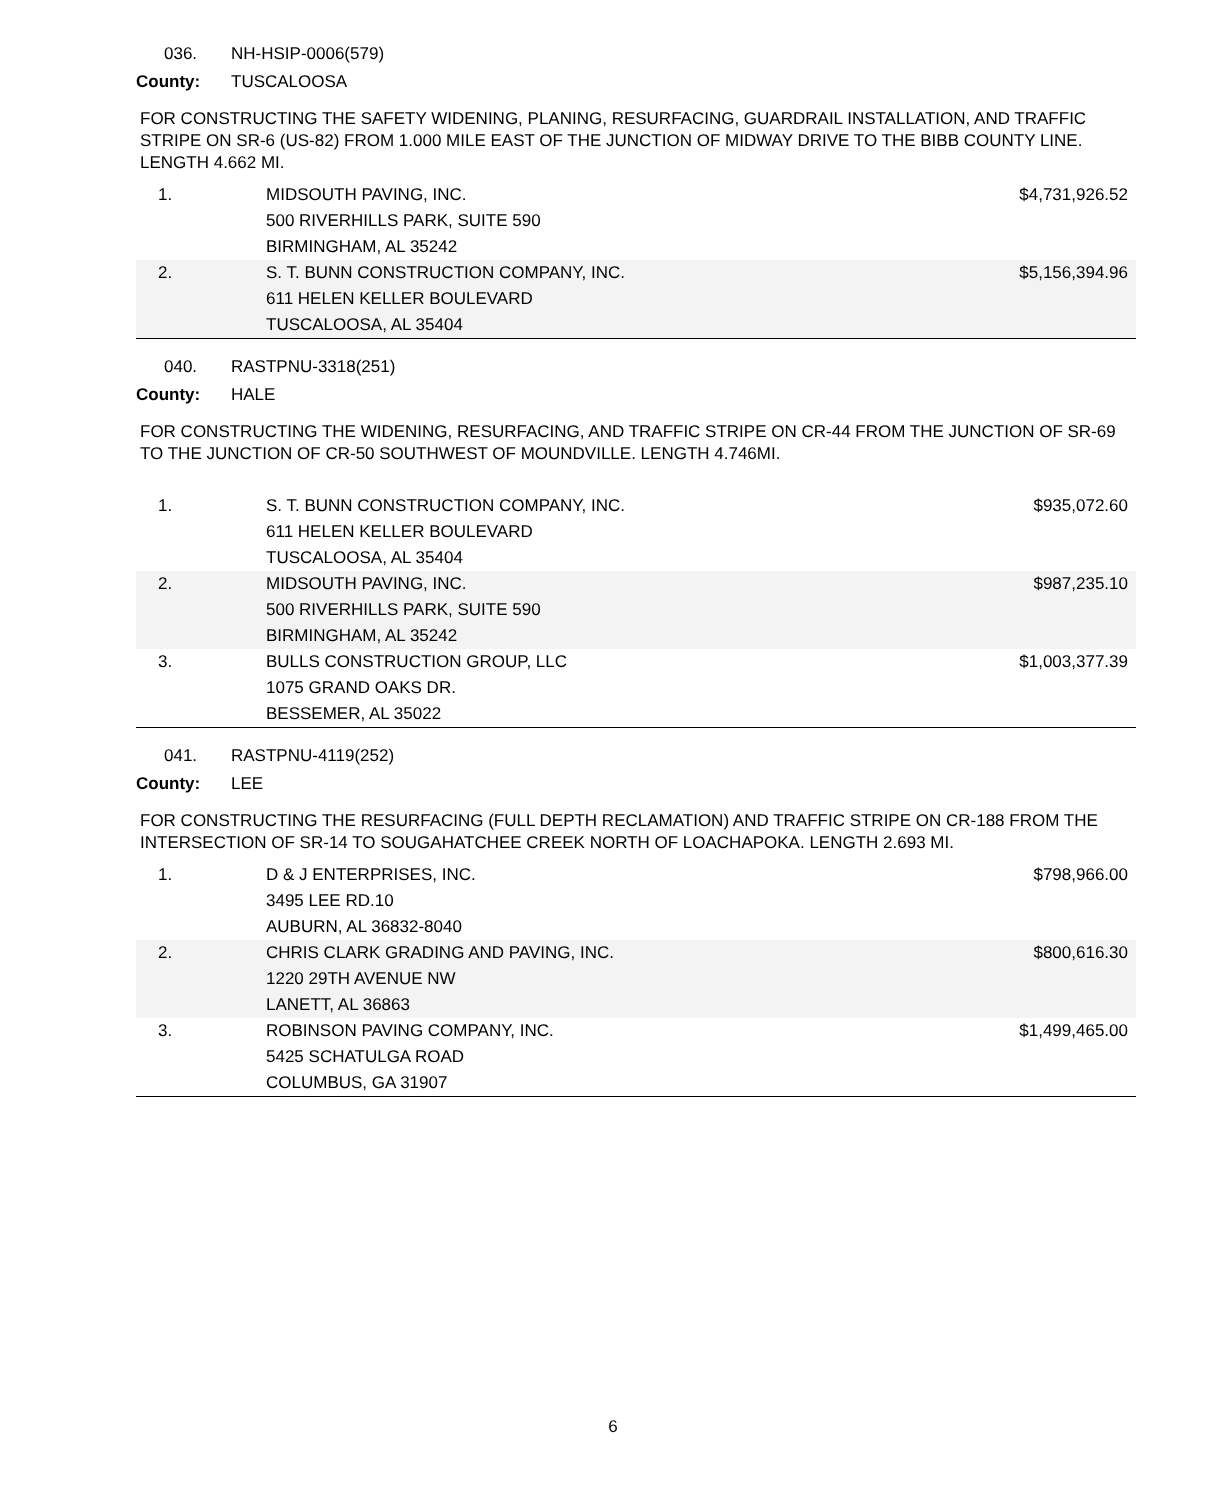036. NH-HSIP-0006(579)
County: TUSCALOOSA
FOR CONSTRUCTING THE SAFETY WIDENING, PLANING, RESURFACING, GUARDRAIL INSTALLATION, AND TRAFFIC STRIPE ON SR-6 (US-82) FROM 1.000 MILE EAST OF THE JUNCTION OF MIDWAY DRIVE TO THE BIBB COUNTY LINE. LENGTH 4.662 MI.
| 1. | MIDSOUTH PAVING, INC. 500 RIVERHILLS PARK, SUITE 590 BIRMINGHAM, AL 35242 | $4,731,926.52 |
| 2. | S. T. BUNN CONSTRUCTION COMPANY, INC. 611 HELEN KELLER BOULEVARD TUSCALOOSA, AL 35404 | $5,156,394.96 |
040. RASTPNU-3318(251)
County: HALE
FOR CONSTRUCTING THE WIDENING, RESURFACING, AND TRAFFIC STRIPE ON CR-44 FROM THE JUNCTION OF SR-69 TO THE JUNCTION OF CR-50 SOUTHWEST OF MOUNDVILLE. LENGTH 4.746MI.
| 1. | S. T. BUNN CONSTRUCTION COMPANY, INC. 611 HELEN KELLER BOULEVARD TUSCALOOSA, AL 35404 | $935,072.60 |
| 2. | MIDSOUTH PAVING, INC. 500 RIVERHILLS PARK, SUITE 590 BIRMINGHAM, AL 35242 | $987,235.10 |
| 3. | BULLS CONSTRUCTION GROUP, LLC 1075 GRAND OAKS DR. BESSEMER, AL 35022 | $1,003,377.39 |
041. RASTPNU-4119(252)
County: LEE
FOR CONSTRUCTING THE RESURFACING (FULL DEPTH RECLAMATION) AND TRAFFIC STRIPE ON CR-188 FROM THE INTERSECTION OF SR-14 TO SOUGAHATCHEE CREEK NORTH OF LOACHAPOKA. LENGTH 2.693 MI.
| 1. | D & J ENTERPRISES, INC. 3495 LEE RD.10 AUBURN, AL 36832-8040 | $798,966.00 |
| 2. | CHRIS CLARK GRADING AND PAVING, INC. 1220 29TH AVENUE NW LANETT, AL 36863 | $800,616.30 |
| 3. | ROBINSON PAVING COMPANY, INC. 5425 SCHATULGA ROAD COLUMBUS, GA 31907 | $1,499,465.00 |
6